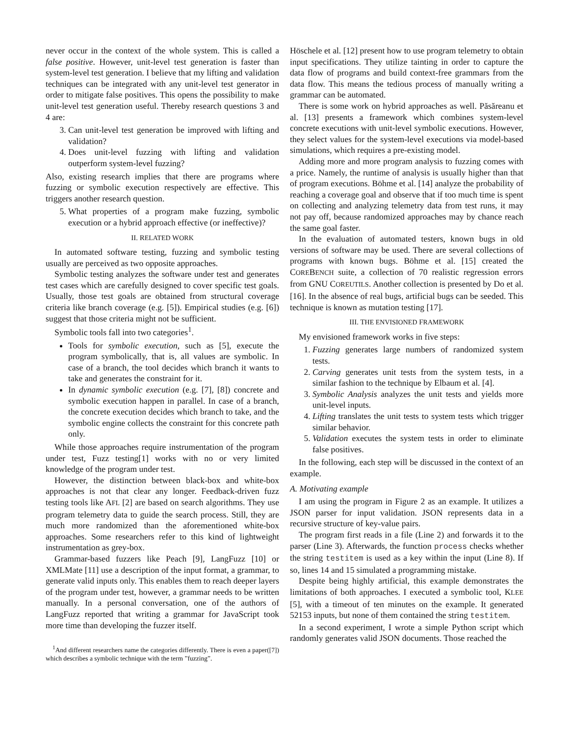never occur in the context of the whole system. This is called a false positive. However, unit-level test generation is faster than system-level test generation. I believe that my lifting and validation techniques can be integrated with any unit-level test generator in order to mitigate false positives. This opens the possibility to make unit-level test generation useful. Thereby research questions 3 and 4 are:
3. Can unit-level test generation be improved with lifting and validation?
4. Does unit-level fuzzing with lifting and validation outperform system-level fuzzing?
Also, existing research implies that there are programs where fuzzing or symbolic execution respectively are effective. This triggers another research question.
5. What properties of a program make fuzzing, symbolic execution or a hybrid approach effective (or ineffective)?
II. RELATED WORK
In automated software testing, fuzzing and symbolic testing usually are perceived as two opposite approaches.
Symbolic testing analyzes the software under test and generates test cases which are carefully designed to cover specific test goals. Usually, those test goals are obtained from structural coverage criteria like branch coverage (e.g. [5]). Empirical studies (e.g. [6]) suggest that those criteria might not be sufficient.
Symbolic tools fall into two categories<sup>1</sup>.
Tools for symbolic execution, such as [5], execute the program symbolically, that is, all values are symbolic. In case of a branch, the tool decides which branch it wants to take and generates the constraint for it.
In dynamic symbolic execution (e.g. [7], [8]) concrete and symbolic execution happen in parallel. In case of a branch, the concrete execution decides which branch to take, and the symbolic engine collects the constraint for this concrete path only.
While those approaches require instrumentation of the program under test, Fuzz testing[1] works with no or very limited knowledge of the program under test.
However, the distinction between black-box and white-box approaches is not that clear any longer. Feedback-driven fuzz testing tools like AFL [2] are based on search algorithms. They use program telemetry data to guide the search process. Still, they are much more randomized than the aforementioned white-box approaches. Some researchers refer to this kind of lightweight instrumentation as grey-box.
Grammar-based fuzzers like Peach [9], LangFuzz [10] or XMLMate [11] use a description of the input format, a grammar, to generate valid inputs only. This enables them to reach deeper layers of the program under test, however, a grammar needs to be written manually. In a personal conversation, one of the authors of LangFuzz reported that writing a grammar for JavaScript took more time than developing the fuzzer itself.
<sup>1</sup> And different researchers name the categories differently. There is even a paper([7]) which describes a symbolic technique with the term ”fuzzing”.
Höschele et al. [12] present how to use program telemetry to obtain input specifications. They utilize tainting in order to capture the data flow of programs and build context-free grammars from the data flow. This means the tedious process of manually writing a grammar can be automated.
There is some work on hybrid approaches as well. Păsăreanu et al. [13] presents a framework which combines system-level concrete executions with unit-level symbolic executions. However, they select values for the system-level executions via model-based simulations, which requires a pre-existing model.
Adding more and more program analysis to fuzzing comes with a price. Namely, the runtime of analysis is usually higher than that of program executions. Böhme et al. [14] analyze the probability of reaching a coverage goal and observe that if too much time is spent on collecting and analyzing telemetry data from test runs, it may not pay off, because randomized approaches may by chance reach the same goal faster.
In the evaluation of automated testers, known bugs in old versions of software may be used. There are several collections of programs with known bugs. Böhme et al. [15] created the COREBENCH suite, a collection of 70 realistic regression errors from GNU COREUTILS. Another collection is presented by Do et al. [16]. In the absence of real bugs, artificial bugs can be seeded. This technique is known as mutation testing [17].
III. THE ENVISIONED FRAMEWORK
My envisioned framework works in five steps:
1. Fuzzing generates large numbers of randomized system tests.
2. Carving generates unit tests from the system tests, in a similar fashion to the technique by Elbaum et al. [4].
3. Symbolic Analysis analyzes the unit tests and yields more unit-level inputs.
4. Lifting translates the unit tests to system tests which trigger similar behavior.
5. Validation executes the system tests in order to eliminate false positives.
In the following, each step will be discussed in the context of an example.
A. Motivating example
I am using the program in Figure 2 as an example. It utilizes a JSON parser for input validation. JSON represents data in a recursive structure of key-value pairs.
The program first reads in a file (Line 2) and forwards it to the parser (Line 3). Afterwards, the function process checks whether the string testitem is used as a key within the input (Line 8). If so, lines 14 and 15 simulated a programming mistake.
Despite being highly artificial, this example demonstrates the limitations of both approaches. I executed a symbolic tool, KLEE [5], with a timeout of ten minutes on the example. It generated 52153 inputs, but none of them contained the string testitem.
In a second experiment, I wrote a simple Python script which randomly generates valid JSON documents. Those reached the